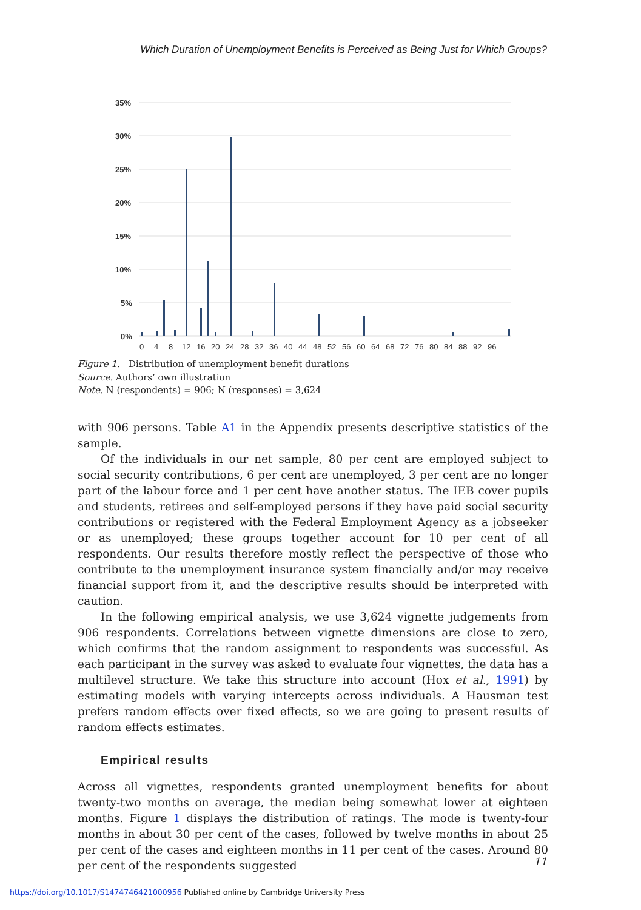Which Duration of Unemployment Benefits is Perceived as Being Just for Which Groups?
35%
30%
25%
20%
15%
10%
5%
0%
04812162024283236404448525660646872768084889296
Figure 1. Distribution of unemployment benefit durations
Source. Authors’ own illustration
Note. N (respondents) = 906; N (responses) = 3,624
with 906 persons. Table A1 in the Appendix presents descriptive statistics of the sample.
Of the individuals in our net sample, 80 per cent are employed subject to social security contributions, 6 per cent are unemployed, 3 per cent are no longer part of the labour force and 1 per cent have another status. The IEB cover pupils and students, retirees and self-employed persons if they have paid social security contributions or registered with the Federal Employment Agency as a jobseeker or as unemployed; these groups together account for 10 per cent of all respondents. Our results therefore mostly reflect the perspective of those who contribute to the unemployment insurance system financially and/or may receive financial support from it, and the descriptive results should be interpreted with caution.
In the following empirical analysis, we use 3,624 vignette judgements from 906 respondents. Correlations between vignette dimensions are close to zero, which confirms that the random assignment to respondents was successful. As each participant in the survey was asked to evaluate four vignettes, the data has a multilevel structure. We take this structure into account (Hox et al., 1991) by estimating models with varying intercepts across individuals. A Hausman test prefers random effects over fixed effects, so we are going to present results of random effects estimates.
Empirical results
Across all vignettes, respondents granted unemployment benefits for about twenty-two months on average, the median being somewhat lower at eighteen months. Figure 1 displays the distribution of ratings. The mode is twenty-four months in about 30 per cent of the cases, followed by twelve months in about 25 per cent of the cases and eighteen months in 11 per cent of the cases. Around 80 per cent of the respondents suggested
11
https://doi.org/10.1017/S1474746421000956 Published online by Cambridge University Press